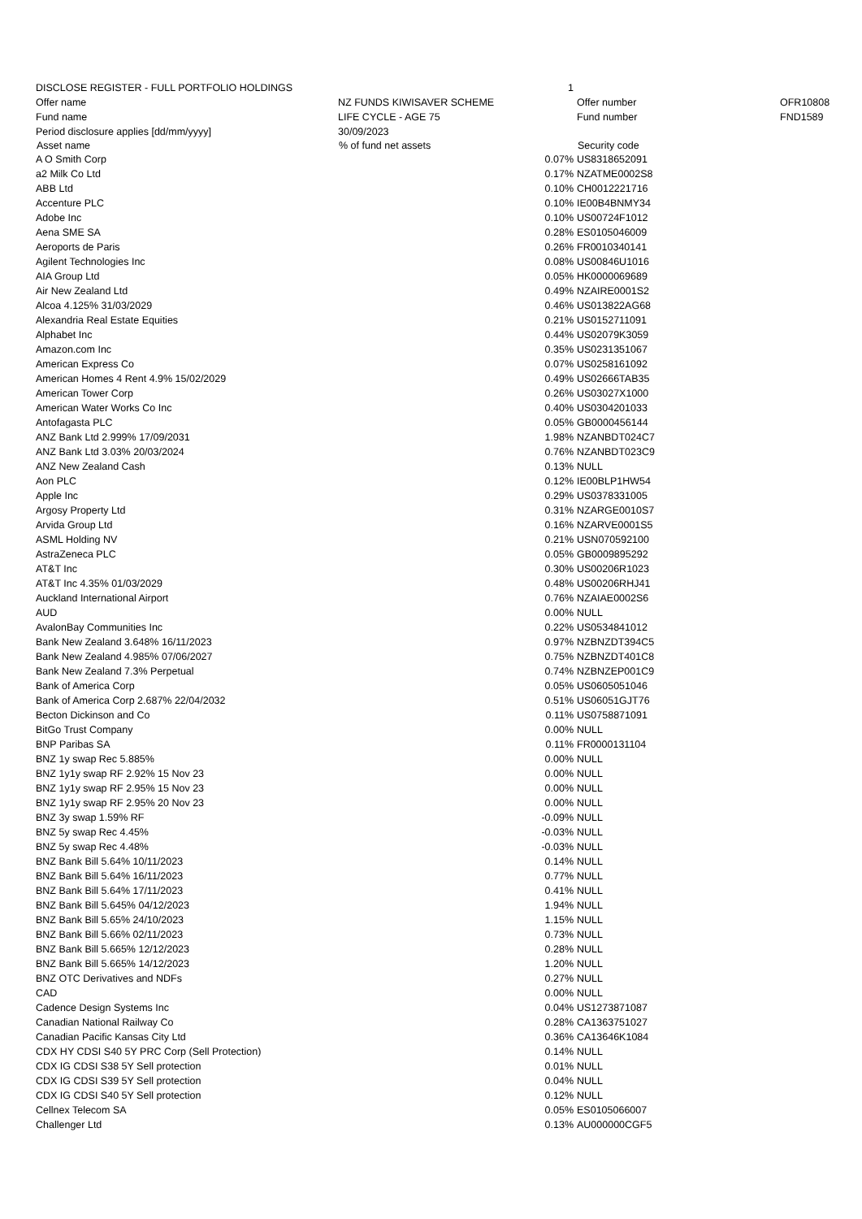| DISCLOSE REGISTER - FULL PORTFOLIO HOLDINGS | | 1 | | |
| Offer name | NZ FUNDS KIWISAVER SCHEME | | Offer number | OFR10808 |
| Fund name | LIFE CYCLE - AGE 75 | | Fund number | FND1589 |
| Period disclosure applies [dd/mm/yyyy] | 30/09/2023 | | | |
| Asset name | % of fund net assets | | Security code | |
| A O Smith Corp | | 0.07% | US8318652091 | |
| a2 Milk Co Ltd | | 0.17% | NZATME0002S8 | |
| ABB Ltd | | 0.10% | CH0012221716 | |
| Accenture PLC | | 0.10% | IE00B4BNMY34 | |
| Adobe Inc | | 0.10% | US00724F1012 | |
| Aena SME SA | | 0.28% | ES0105046009 | |
| Aeroports de Paris | | 0.26% | FR0010340141 | |
| Agilent Technologies Inc | | 0.08% | US00846U1016 | |
| AIA Group Ltd | | 0.05% | HK0000069689 | |
| Air New Zealand Ltd | | 0.49% | NZAIRE0001S2 | |
| Alcoa 4.125% 31/03/2029 | | 0.46% | US013822AG68 | |
| Alexandria Real Estate Equities | | 0.21% | US0152711091 | |
| Alphabet Inc | | 0.44% | US02079K3059 | |
| Amazon.com Inc | | 0.35% | US0231351067 | |
| American Express Co | | 0.07% | US0258161092 | |
| American Homes 4 Rent 4.9% 15/02/2029 | | 0.49% | US02666TAB35 | |
| American Tower Corp | | 0.26% | US03027X1000 | |
| American Water Works Co Inc | | 0.40% | US0304201033 | |
| Antofagasta PLC | | 0.05% | GB0000456144 | |
| ANZ Bank Ltd 2.999% 17/09/2031 | | 1.98% | NZANBDT024C7 | |
| ANZ Bank Ltd 3.03% 20/03/2024 | | 0.76% | NZANBDT023C9 | |
| ANZ New Zealand Cash | | 0.13% | NULL | |
| Aon PLC | | 0.12% | IE00BLP1HW54 | |
| Apple Inc | | 0.29% | US0378331005 | |
| Argosy Property Ltd | | 0.31% | NZARGE0010S7 | |
| Arvida Group Ltd | | 0.16% | NZARVE0001S5 | |
| ASML Holding NV | | 0.21% | USN070592100 | |
| AstraZeneca PLC | | 0.05% | GB0009895292 | |
| AT&T Inc | | 0.30% | US00206R1023 | |
| AT&T Inc 4.35% 01/03/2029 | | 0.48% | US00206RHJ41 | |
| Auckland International Airport | | 0.76% | NZAIAE0002S6 | |
| AUD | | 0.00% | NULL | |
| AvalonBay Communities Inc | | 0.22% | US0534841012 | |
| Bank New Zealand 3.648% 16/11/2023 | | 0.97% | NZBNZDT394C5 | |
| Bank New Zealand 4.985% 07/06/2027 | | 0.75% | NZBNZDT401C8 | |
| Bank New Zealand 7.3% Perpetual | | 0.74% | NZBNZEP001C9 | |
| Bank of America Corp | | 0.05% | US0605051046 | |
| Bank of America Corp 2.687% 22/04/2032 | | 0.51% | US06051GJT76 | |
| Becton Dickinson and Co | | 0.11% | US0758871091 | |
| BitGo Trust Company | | 0.00% | NULL | |
| BNP Paribas SA | | 0.11% | FR0000131104 | |
| BNZ 1y swap Rec 5.885% | | 0.00% | NULL | |
| BNZ 1y1y swap RF 2.92% 15 Nov 23 | | 0.00% | NULL | |
| BNZ 1y1y swap RF 2.95% 15 Nov 23 | | 0.00% | NULL | |
| BNZ 1y1y swap RF 2.95% 20 Nov 23 | | 0.00% | NULL | |
| BNZ 3y swap 1.59% RF | | -0.09% | NULL | |
| BNZ 5y swap Rec 4.45% | | -0.03% | NULL | |
| BNZ 5y swap Rec 4.48% | | -0.03% | NULL | |
| BNZ Bank Bill 5.64% 10/11/2023 | | 0.14% | NULL | |
| BNZ Bank Bill 5.64% 16/11/2023 | | 0.77% | NULL | |
| BNZ Bank Bill 5.64% 17/11/2023 | | 0.41% | NULL | |
| BNZ Bank Bill 5.645% 04/12/2023 | | 1.94% | NULL | |
| BNZ Bank Bill 5.65% 24/10/2023 | | 1.15% | NULL | |
| BNZ Bank Bill 5.66% 02/11/2023 | | 0.73% | NULL | |
| BNZ Bank Bill 5.665% 12/12/2023 | | 0.28% | NULL | |
| BNZ Bank Bill 5.665% 14/12/2023 | | 1.20% | NULL | |
| BNZ OTC Derivatives and NDFs | | 0.27% | NULL | |
| CAD | | 0.00% | NULL | |
| Cadence Design Systems Inc | | 0.04% | US1273871087 | |
| Canadian National Railway Co | | 0.28% | CA1363751027 | |
| Canadian Pacific Kansas City Ltd | | 0.36% | CA13646K1084 | |
| CDX HY CDSI S40 5Y PRC Corp (Sell Protection) | | 0.14% | NULL | |
| CDX IG CDSI S38 5Y Sell protection | | 0.01% | NULL | |
| CDX IG CDSI S39 5Y Sell protection | | 0.04% | NULL | |
| CDX IG CDSI S40 5Y Sell protection | | 0.12% | NULL | |
| Cellnex Telecom SA | | 0.05% | ES0105066007 | |
| Challenger Ltd | | 0.13% | AU000000CGF5 | |